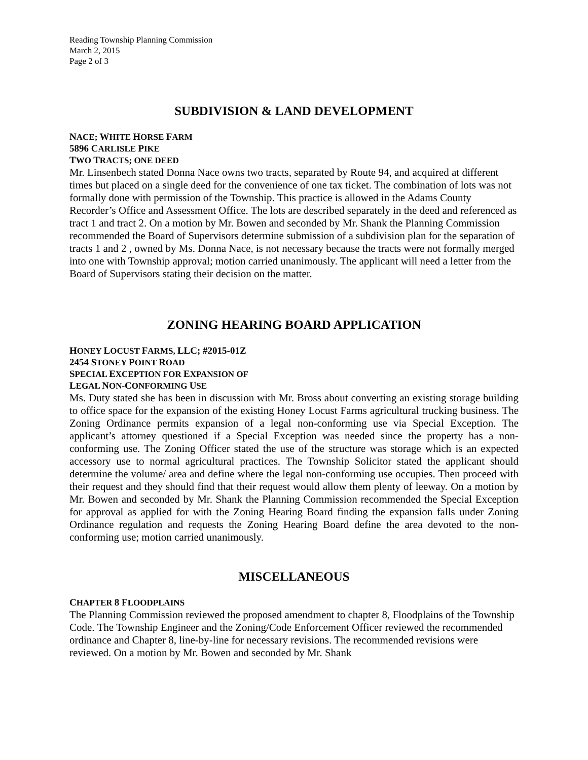Reading Township Planning Commission
March 2, 2015
Page 2 of 3
SUBDIVISION & LAND DEVELOPMENT
NACE; WHITE HORSE FARM
5896 CARLISLE PIKE
TWO TRACTS; ONE DEED
Mr. Linsenbech stated Donna Nace owns two tracts, separated by Route 94, and acquired at different times but placed on a single deed for the convenience of one tax ticket. The combination of lots was not formally done with permission of the Township. This practice is allowed in the Adams County Recorder’s Office and Assessment Office. The lots are described separately in the deed and referenced as tract 1 and tract 2. On a motion by Mr. Bowen and seconded by Mr. Shank the Planning Commission recommended the Board of Supervisors determine submission of a subdivision plan for the separation of tracts 1 and 2 , owned by Ms. Donna Nace, is not necessary because the tracts were not formally merged into one with Township approval; motion carried unanimously. The applicant will need a letter from the Board of Supervisors stating their decision on the matter.
ZONING HEARING BOARD APPLICATION
HONEY LOCUST FARMS, LLC; #2015-01Z
2454 STONEY POINT ROAD
SPECIAL EXCEPTION FOR EXPANSION OF
LEGAL NON-CONFORMING USE
Ms. Duty stated she has been in discussion with Mr. Bross about converting an existing storage building to office space for the expansion of the existing Honey Locust Farms agricultural trucking business. The Zoning Ordinance permits expansion of a legal non-conforming use via Special Exception. The applicant’s attorney questioned if a Special Exception was needed since the property has a non-conforming use. The Zoning Officer stated the use of the structure was storage which is an expected accessory use to normal agricultural practices. The Township Solicitor stated the applicant should determine the volume/ area and define where the legal non-conforming use occupies. Then proceed with their request and they should find that their request would allow them plenty of leeway. On a motion by Mr. Bowen and seconded by Mr. Shank the Planning Commission recommended the Special Exception for approval as applied for with the Zoning Hearing Board finding the expansion falls under Zoning Ordinance regulation and requests the Zoning Hearing Board define the area devoted to the non-conforming use; motion carried unanimously.
MISCELLANEOUS
CHAPTER 8 FLOODPLAINS
The Planning Commission reviewed the proposed amendment to chapter 8, Floodplains of the Township Code. The Township Engineer and the Zoning/Code Enforcement Officer reviewed the recommended ordinance and Chapter 8, line-by-line for necessary revisions. The recommended revisions were reviewed. On a motion by Mr. Bowen and seconded by Mr. Shank